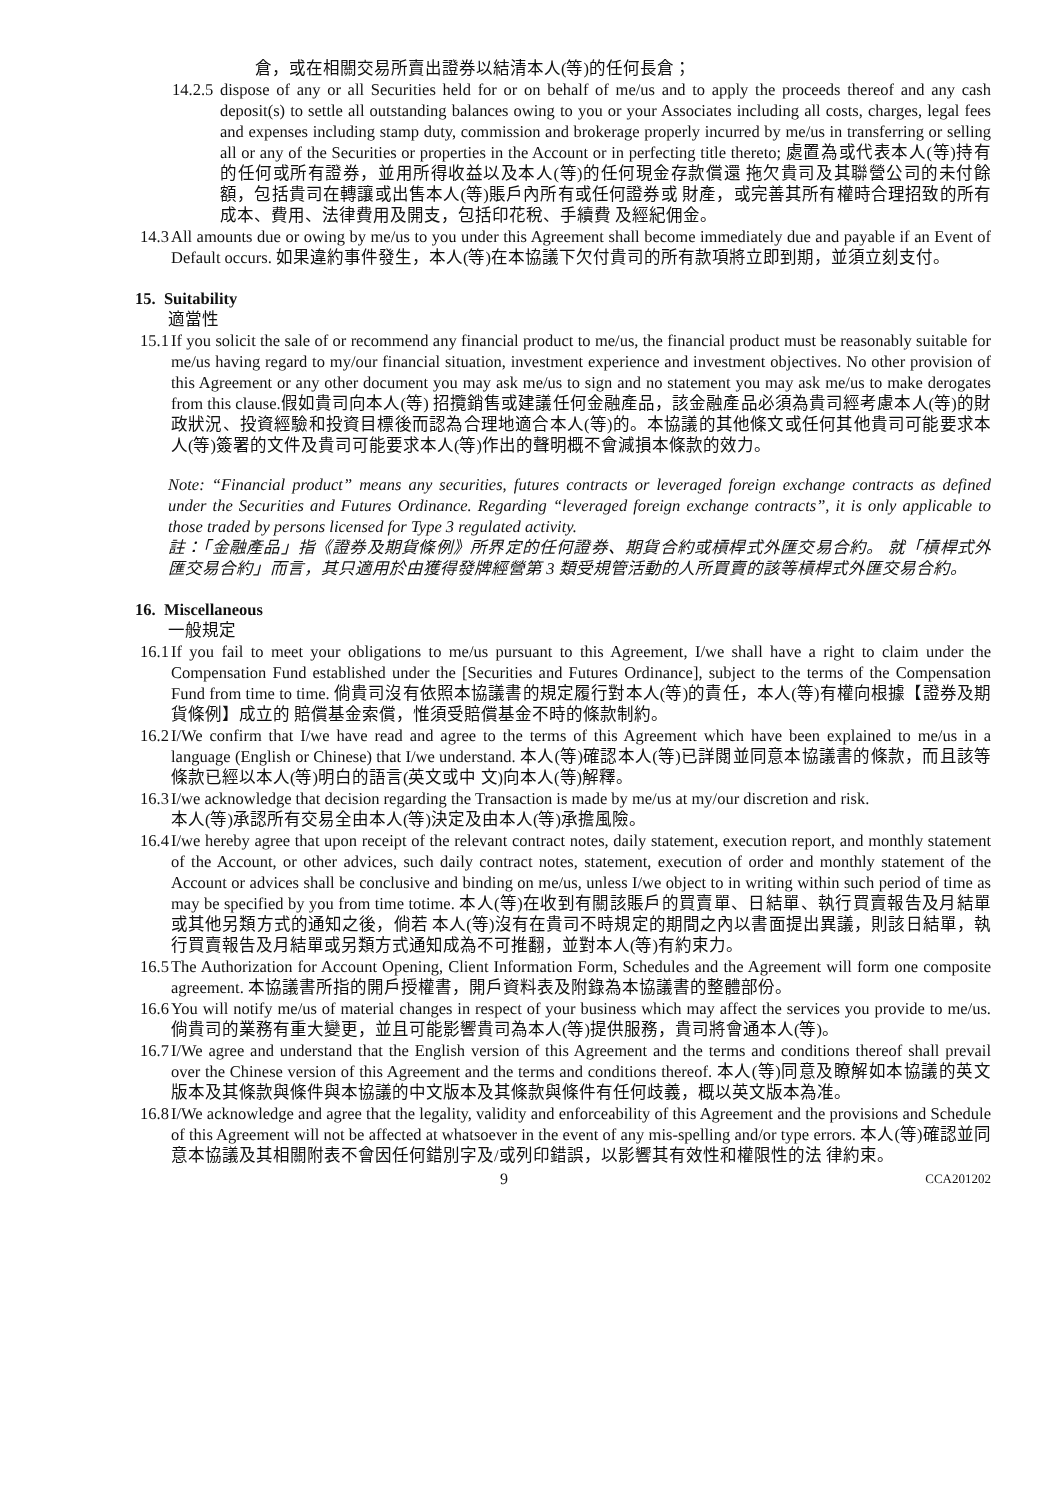倉，或在相關交易所賣出證券以結清本人(等)的任何長倉；
14.2.5 dispose of any or all Securities held for or on behalf of me/us and to apply the proceeds thereof and any cash deposit(s) to settle all outstanding balances owing to you or your Associates including all costs, charges, legal fees and expenses including stamp duty, commission and brokerage properly incurred by me/us in transferring or selling all or any of the Securities or properties in the Account or in perfecting title thereto; 處置為或代表本人(等)持有的任何或所有證券，並用所得收益以及本人(等)的任何現金存款償還 拖欠貴司及其聯營公司的未付餘額，包括貴司在轉讓或出售本人(等)賬戶內所有或任何證券或 財產，或完善其所有權時合理招致的所有成本、費用、法律費用及開支，包括印花稅、手續費 及經紀佣金。
14.3 All amounts due or owing by me/us to you under this Agreement shall become immediately due and payable if an Event of Default occurs. 如果違約事件發生，本人(等)在本協議下欠付貴司的所有款項將立即到期，並須立刻支付。
15. Suitability
適當性
15.1 If you solicit the sale of or recommend any financial product to me/us, the financial product must be reasonably suitable for me/us having regard to my/our financial situation, investment experience and investment objectives. No other provision of this Agreement or any other document you may ask me/us to sign and no statement you may ask me/us to make derogates from this clause.假如貴司向本人(等) 招攬銷售或建議任何金融產品，該金融產品必須為貴司經考慮本人(等)的財政狀況、投資經驗和投資目標後而認為合理地適合本人(等)的。本協議的其他條文或任何其他貴司可能要求本人(等)簽署的文件及貴司可能要求本人(等)作出的聲明概不會減損本條款的效力。
Note: “Financial product” means any securities, futures contracts or leveraged foreign exchange contracts as defined under the Securities and Futures Ordinance. Regarding “leveraged foreign exchange contracts”, it is only applicable to those traded by persons licensed for Type 3 regulated activity.
註：「金融產品」指《證券及期貨條例》所界定的任何證券、期貨合約或槓桿式外匯交易合約。 就「槓桿式外匯交易合約」而言，其只適用於由獲得發牌經營第 3 類受規管活動的人所買賣的該等槓桿式外匯交易合約。
16. Miscellaneous
一般規定
16.1 If you fail to meet your obligations to me/us pursuant to this Agreement, I/we shall have a right to claim under the Compensation Fund established under the [Securities and Futures Ordinance], subject to the terms of the Compensation Fund from time to time. 倘貴司沒有依照本協議書的規定履行對本人(等)的責任，本人(等)有權向根據【證券及期貨條例】成立的 賠償基金索償，惟須受賠償基金不時的條款制約。
16.2 I/We confirm that I/we have read and agree to the terms of this Agreement which have been explained to me/us in a language (English or Chinese) that I/we understand. 本人(等)確認本人(等)已詳閱並同意本協議書的條款，而且該等條款已經以本人(等)明白的語言(英文或中 文)向本人(等)解釋。
16.3 I/we acknowledge that decision regarding the Transaction is made by me/us at my/our discretion and risk.
本人(等)承認所有交易全由本人(等)決定及由本人(等)承擔風險。
16.4 I/we hereby agree that upon receipt of the relevant contract notes, daily statement, execution report, and monthly statement of the Account, or other advices, such daily contract notes, statement, execution of order and monthly statement of the Account or advices shall be conclusive and binding on me/us, unless I/we object to in writing within such period of time as may be specified by you from time totime. 本人(等)在收到有關該賬戶的買賣單、日結單、執行買賣報告及月結單或其他另類方式的通知之後，倘若 本人(等)沒有在貴司不時規定的期間之內以書面提出異議，則該日結單，執行買賣報告及月結單或另類方式通知成為不可推翻，並對本人(等)有約束力。
16.5 The Authorization for Account Opening, Client Information Form, Schedules and the Agreement will form one composite agreement. 本協議書所指的開戶授權書，開戶資料表及附錄為本協議書的整體部份。
16.6 You will notify me/us of material changes in respect of your business which may affect the services you provide to me/us. 倘貴司的業務有重大變更，並且可能影響貴司為本人(等)提供服務，貴司將會通本人(等)。
16.7 I/We agree and understand that the English version of this Agreement and the terms and conditions thereof shall prevail over the Chinese version of this Agreement and the terms and conditions thereof. 本人(等)同意及瞭解如本協議的英文版本及其條款與條件與本協議的中文版本及其條款與條件有任何歧義，概以英文版本為准。
16.8 I/We acknowledge and agree that the legality, validity and enforceability of this Agreement and the provisions and Schedule of this Agreement will not be affected at whatsoever in the event of any mis-spelling and/or type errors. 本人(等)確認並同意本協議及其相關附表不會因任何錯別字及/或列印錯誤，以影響其有效性和權限性的法 律約束。
9 CCA201202